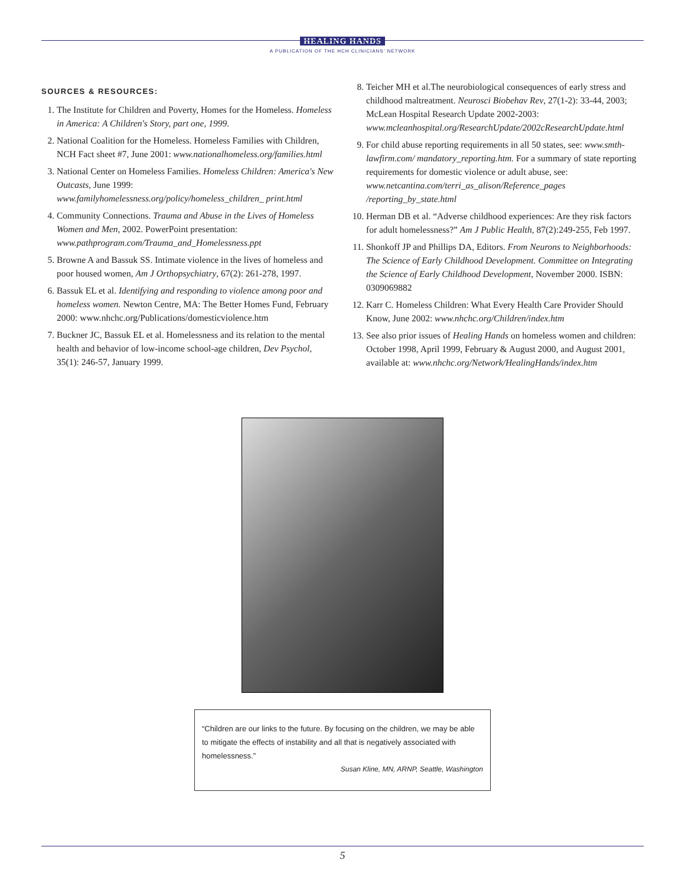HEALING HANDS
A PUBLICATION OF THE HCH CLINICIANS' NETWORK
SOURCES & RESOURCES:
1. The Institute for Children and Poverty, Homes for the Homeless. Homeless in America: A Children's Story, part one, 1999.
2. National Coalition for the Homeless. Homeless Families with Children, NCH Fact sheet #7, June 2001: www.nationalhomeless.org/families.html
3. National Center on Homeless Families. Homeless Children: America's New Outcasts, June 1999: www.familyhomelessness.org/policy/homeless_children_ print.html
4. Community Connections. Trauma and Abuse in the Lives of Homeless Women and Men, 2002. PowerPoint presentation: www.pathprogram.com/Trauma_and_Homelessness.ppt
5. Browne A and Bassuk SS. Intimate violence in the lives of homeless and poor housed women, Am J Orthopsychiatry, 67(2): 261-278, 1997.
6. Bassuk EL et al. Identifying and responding to violence among poor and homeless women. Newton Centre, MA: The Better Homes Fund, February 2000: www.nhchc.org/Publications/domesticviolence.htm
7. Buckner JC, Bassuk EL et al. Homelessness and its relation to the mental health and behavior of low-income school-age children, Dev Psychol, 35(1): 246-57, January 1999.
8. Teicher MH et al.The neurobiological consequences of early stress and childhood maltreatment. Neurosci Biobehav Rev, 27(1-2): 33-44, 2003; McLean Hospital Research Update 2002-2003: www.mcleanhospital.org/ResearchUpdate/2002cResearchUpdate.html
9. For child abuse reporting requirements in all 50 states, see: www.smth-lawfirm.com/ mandatory_reporting.htm. For a summary of state reporting requirements for domestic violence or adult abuse, see: www.netcantina.com/terri_as_alison/Reference_pages /reporting_by_state.html
10. Herman DB et al. “Adverse childhood experiences: Are they risk factors for adult homelessness?” Am J Public Health, 87(2):249-255, Feb 1997.
11. Shonkoff JP and Phillips DA, Editors. From Neurons to Neighborhoods: The Science of Early Childhood Development. Committee on Integrating the Science of Early Childhood Development, November 2000. ISBN: 0309069882
12. Karr C. Homeless Children: What Every Health Care Provider Should Know, June 2002: www.nhchc.org/Children/index.htm
13. See also prior issues of Healing Hands on homeless women and children: October 1998, April 1999, February & August 2000, and August 2001, available at: www.nhchc.org/Network/HealingHands/index.htm
“Children are our links to the future. By focusing on the children, we may be able to mitigate the effects of instability and all that is negatively associated with homelessness.”
Susan Kline, MN, ARNP, Seattle, Washington
5